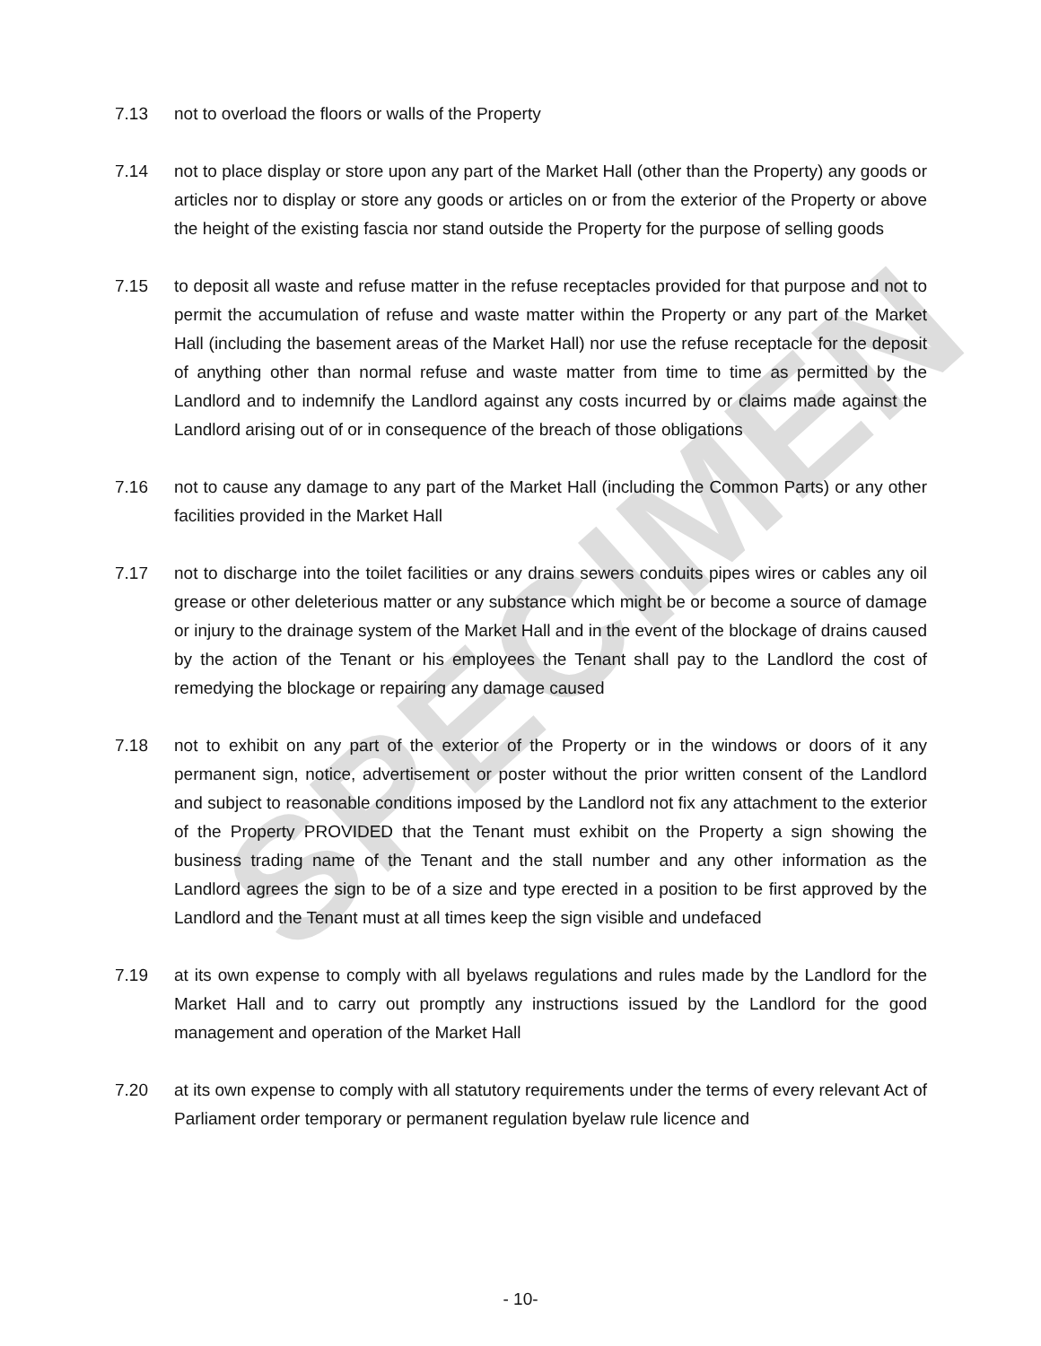7.13 not to overload the floors or walls of the Property
7.14 not to place display or store upon any part of the Market Hall (other than the Property) any goods or articles nor to display or store any goods or articles on or from the exterior of the Property or above the height of the existing fascia nor stand outside the Property for the purpose of selling goods
7.15 to deposit all waste and refuse matter in the refuse receptacles provided for that purpose and not to permit the accumulation of refuse and waste matter within the Property or any part of the Market Hall (including the basement areas of the Market Hall) nor use the refuse receptacle for the deposit of anything other than normal refuse and waste matter from time to time as permitted by the Landlord and to indemnify the Landlord against any costs incurred by or claims made against the Landlord arising out of or in consequence of the breach of those obligations
7.16 not to cause any damage to any part of the Market Hall (including the Common Parts) or any other facilities provided in the Market Hall
7.17 not to discharge into the toilet facilities or any drains sewers conduits pipes wires or cables any oil grease or other deleterious matter or any substance which might be or become a source of damage or injury to the drainage system of the Market Hall and in the event of the blockage of drains caused by the action of the Tenant or his employees the Tenant shall pay to the Landlord the cost of remedying the blockage or repairing any damage caused
7.18 not to exhibit on any part of the exterior of the Property or in the windows or doors of it any permanent sign, notice, advertisement or poster without the prior written consent of the Landlord and subject to reasonable conditions imposed by the Landlord not fix any attachment to the exterior of the Property PROVIDED that the Tenant must exhibit on the Property a sign showing the business trading name of the Tenant and the stall number and any other information as the Landlord agrees the sign to be of a size and type erected in a position to be first approved by the Landlord and the Tenant must at all times keep the sign visible and undefaced
7.19 at its own expense to comply with all byelaws regulations and rules made by the Landlord for the Market Hall and to carry out promptly any instructions issued by the Landlord for the good management and operation of the Market Hall
7.20 at its own expense to comply with all statutory requirements under the terms of every relevant Act of Parliament order temporary or permanent regulation byelaw rule licence and
SPECIMEN
- 10-